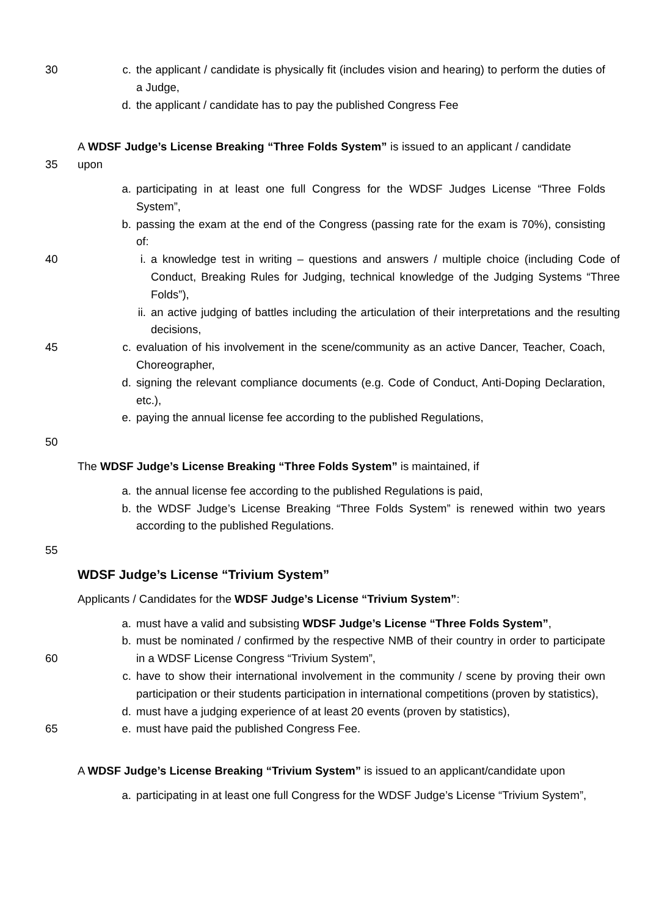30 c. the applicant / candidate is physically fit (includes vision and hearing) to perform the duties of a Judge,
d. the applicant / candidate has to pay the published Congress Fee
35 A WDSF Judge’s License Breaking “Three Folds System” is issued to an applicant / candidate upon
a. participating in at least one full Congress for the WDSF Judges License “Three Folds System”,
b. passing the exam at the end of the Congress (passing rate for the exam is 70%), consisting of:
40 i. a knowledge test in writing – questions and answers / multiple choice (including Code of Conduct, Breaking Rules for Judging, technical knowledge of the Judging Systems “Three Folds”),
ii. an active judging of battles including the articulation of their interpretations and the resulting decisions,
45 c. evaluation of his involvement in the scene/community as an active Dancer, Teacher, Coach, Choreographer,
d. signing the relevant compliance documents (e.g. Code of Conduct, Anti-Doping Declaration, etc.),
e. paying the annual license fee according to the published Regulations,
50
The WDSF Judge’s License Breaking “Three Folds System” is maintained, if
a. the annual license fee according to the published Regulations is paid,
b. the WDSF Judge’s License Breaking “Three Folds System” is renewed within two years according to the published Regulations.
55
WDSF Judge’s License “Trivium System”
Applicants / Candidates for the WDSF Judge’s License “Trivium System”:
a. must have a valid and subsisting WDSF Judge’s License “Three Folds System”,
60 b. must be nominated / confirmed by the respective NMB of their country in order to participate in a WDSF License Congress “Trivium System”,
c. have to show their international involvement in the community / scene by proving their own participation or their students participation in international competitions (proven by statistics),
d. must have a judging experience of at least 20 events (proven by statistics),
65 e. must have paid the published Congress Fee.
A WDSF Judge’s License Breaking “Trivium System” is issued to an applicant/candidate upon
a. participating in at least one full Congress for the WDSF Judge’s License “Trivium System”,